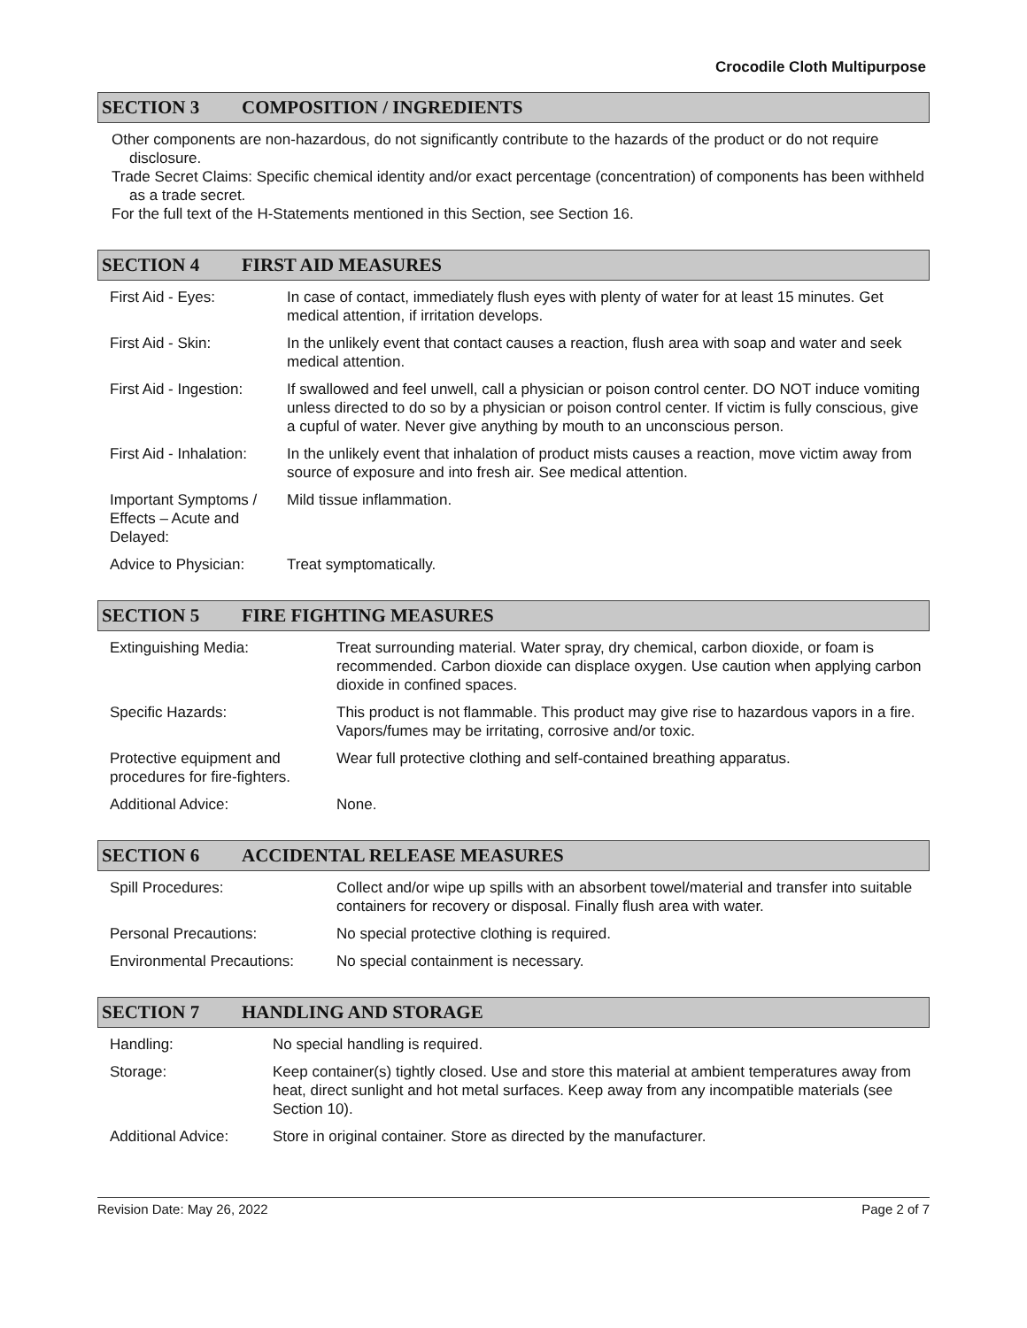Crocodile Cloth Multipurpose
SECTION 3 COMPOSITION / INGREDIENTS
Other components are non-hazardous, do not significantly contribute to the hazards of the product or do not require disclosure.
Trade Secret Claims: Specific chemical identity and/or exact percentage (concentration) of components has been withheld as a trade secret.
For the full text of the H-Statements mentioned in this Section, see Section 16.
SECTION 4 FIRST AID MEASURES
| First Aid - Eyes: | In case of contact, immediately flush eyes with plenty of water for at least 15 minutes. Get medical attention, if irritation develops. |
| First Aid - Skin: | In the unlikely event that contact causes a reaction, flush area with soap and water and seek medical attention. |
| First Aid - Ingestion: | If swallowed and feel unwell, call a physician or poison control center. DO NOT induce vomiting unless directed to do so by a physician or poison control center. If victim is fully conscious, give a cupful of water. Never give anything by mouth to an unconscious person. |
| First Aid - Inhalation: | In the unlikely event that inhalation of product mists causes a reaction, move victim away from source of exposure and into fresh air. See medical attention. |
| Important Symptoms / Effects – Acute and Delayed: | Mild tissue inflammation. |
| Advice to Physician: | Treat symptomatically. |
SECTION 5 FIRE FIGHTING MEASURES
| Extinguishing Media: | Treat surrounding material. Water spray, dry chemical, carbon dioxide, or foam is recommended. Carbon dioxide can displace oxygen. Use caution when applying carbon dioxide in confined spaces. |
| Specific Hazards: | This product is not flammable. This product may give rise to hazardous vapors in a fire. Vapors/fumes may be irritating, corrosive and/or toxic. |
| Protective equipment and procedures for fire-fighters. | Wear full protective clothing and self-contained breathing apparatus. |
| Additional Advice: | None. |
SECTION 6 ACCIDENTAL RELEASE MEASURES
| Spill Procedures: | Collect and/or wipe up spills with an absorbent towel/material and transfer into suitable containers for recovery or disposal. Finally flush area with water. |
| Personal Precautions: | No special protective clothing is required. |
| Environmental Precautions: | No special containment is necessary. |
SECTION 7 HANDLING AND STORAGE
| Handling: | No special handling is required. |
| Storage: | Keep container(s) tightly closed. Use and store this material at ambient temperatures away from heat, direct sunlight and hot metal surfaces. Keep away from any incompatible materials (see Section 10). |
| Additional Advice: | Store in original container. Store as directed by the manufacturer. |
Revision Date: May 26, 2022 Page 2 of 7